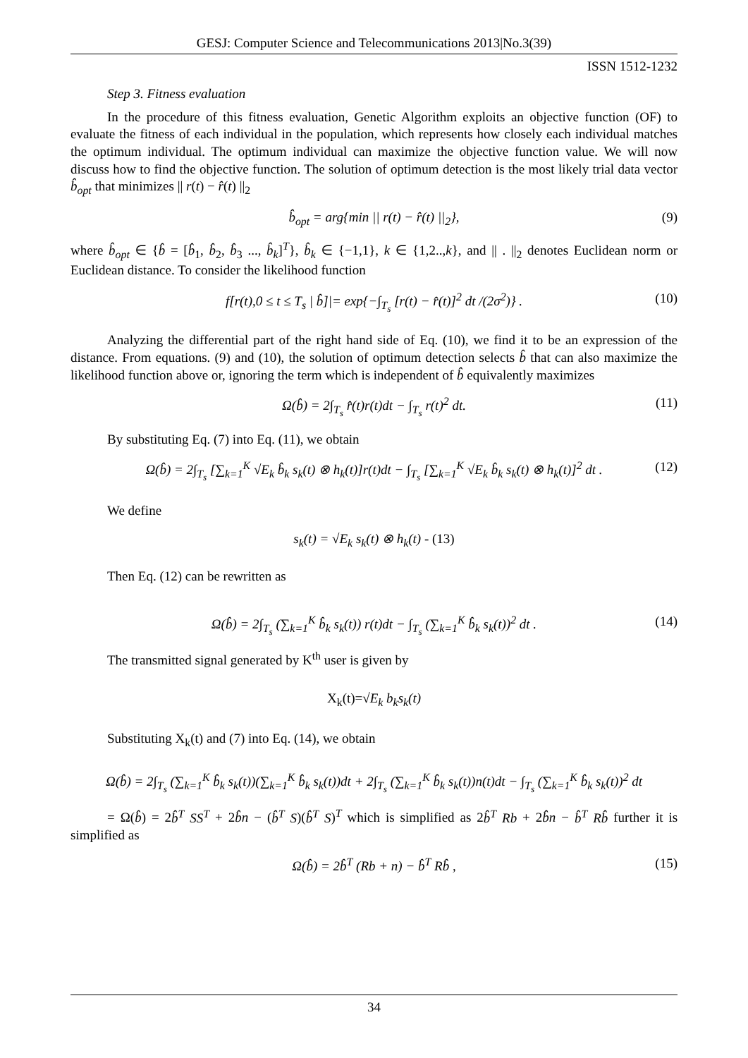GESJ: Computer Science and Telecommunications 2013|No.3(39)
ISSN 1512-1232
Step 3. Fitness evaluation
In the procedure of this fitness evaluation, Genetic Algorithm exploits an objective function (OF) to evaluate the fitness of each individual in the population, which represents how closely each individual matches the optimum individual. The optimum individual can maximize the objective function value. We will now discuss how to find the objective function. The solution of optimum detection is the most likely trial data vector b̂<sub>opt</sub> that minimizes || r(t) − r̂(t) ||<sub>2</sub>
b̂<sub>opt</sub> = arg{min || r(t) − r̂(t) ||<sub>2</sub>}, (9)
where b̂<sub>opt</sub> ∈ {b̂ = [b̂<sub>1</sub>, b̂<sub>2</sub>, b̂<sub>3</sub> ..., b̂<sub>k</sub>]<sup>T</sup>}, b̂<sub>k</sub> ∈ {−1,1}, k ∈ {1,2..,k}, and || . ||<sub>2</sub> denotes Euclidean norm or Euclidean distance. To consider the likelihood function
f[r(t),0 ≤ t ≤ T<sub>s</sub> | b̂]|= exp{−∫<sub>T<sub>s</sub></sub> [r(t) − r̂(t)]<sup>2</sup> dt /(2σ<sup>2</sup>)} . (10)
Analyzing the differential part of the right hand side of Eq. (10), we find it to be an expression of the distance. From equations. (9) and (10), the solution of optimum detection selects b̂ that can also maximize the likelihood function above or, ignoring the term which is independent of b̂ equivalently maximizes
Ω(b̂) = 2∫<sub>T<sub>s</sub></sub> r̂(t)r(t)dt − ∫<sub>T<sub>s</sub></sub> r(t)<sup>2</sup> dt. (11)
By substituting Eq. (7) into Eq. (11), we obtain
Ω(b̂) = 2∫<sub>T<sub>s</sub></sub> [∑<sub>k=1</sub><sup>K</sup> √E<sub>k</sub> b̂<sub>k</sub> s<sub>k</sub>(t) ⊗ h<sub>k</sub>(t)]r(t)dt − ∫<sub>T<sub>s</sub></sub> [∑<sub>k=1</sub><sup>K</sup> √E<sub>k</sub> b̂<sub>k</sub> s<sub>k</sub>(t) ⊗ h<sub>k</sub>(t)]<sup>2</sup> dt . (12)
We define
s<sub>k</sub>(t) = √E<sub>k</sub> s<sub>k</sub>(t) ⊗ h<sub>k</sub>(t) - (13)
Then Eq. (12) can be rewritten as
Ω(b̂) = 2∫<sub>T<sub>s</sub></sub> (∑<sub>k=1</sub><sup>K</sup> b̂<sub>k</sub> s<sub>k</sub>(t)) r(t)dt − ∫<sub>T<sub>s</sub></sub> (∑<sub>k=1</sub><sup>K</sup> b̂<sub>k</sub> s<sub>k</sub>(t))<sup>2</sup> dt . (14)
The transmitted signal generated by K<sup>th</sup> user is given by
X<sub>k</sub>(t)=√E<sub>k</sub> b<sub>k</sub>s<sub>k</sub>(t)
Substituting X<sub>k</sub>(t) and (7) into Eq. (14), we obtain
Ω(b̂) = 2∫<sub>T<sub>s</sub></sub> (∑<sub>k=1</sub><sup>K</sup> b̂<sub>k</sub> s<sub>k</sub>(t))(∑<sub>k=1</sub><sup>K</sup> b̂<sub>k</sub> s<sub>k</sub>(t))dt + 2∫<sub>T<sub>s</sub></sub> (∑<sub>k=1</sub><sup>K</sup> b̂<sub>k</sub> s<sub>k</sub>(t))n(t)dt − ∫<sub>T<sub>s</sub></sub> (∑<sub>k=1</sub><sup>K</sup> b̂<sub>k</sub> s<sub>k</sub>(t))<sup>2</sup> dt
= Ω(b̂) = 2b̂<sup>T</sup> SS<sup>T</sup> + 2b̂n − (b̂<sup>T</sup> S)(b̂<sup>T</sup> S)<sup>T</sup> which is simplified as 2b̂<sup>T</sup> Rb + 2b̂n − b̂<sup>T</sup> Rb̂ further it is simplified as
Ω(b̂) = 2b̂<sup>T</sup> (Rb + n) − b̂<sup>T</sup> Rb̂ , (15)
34